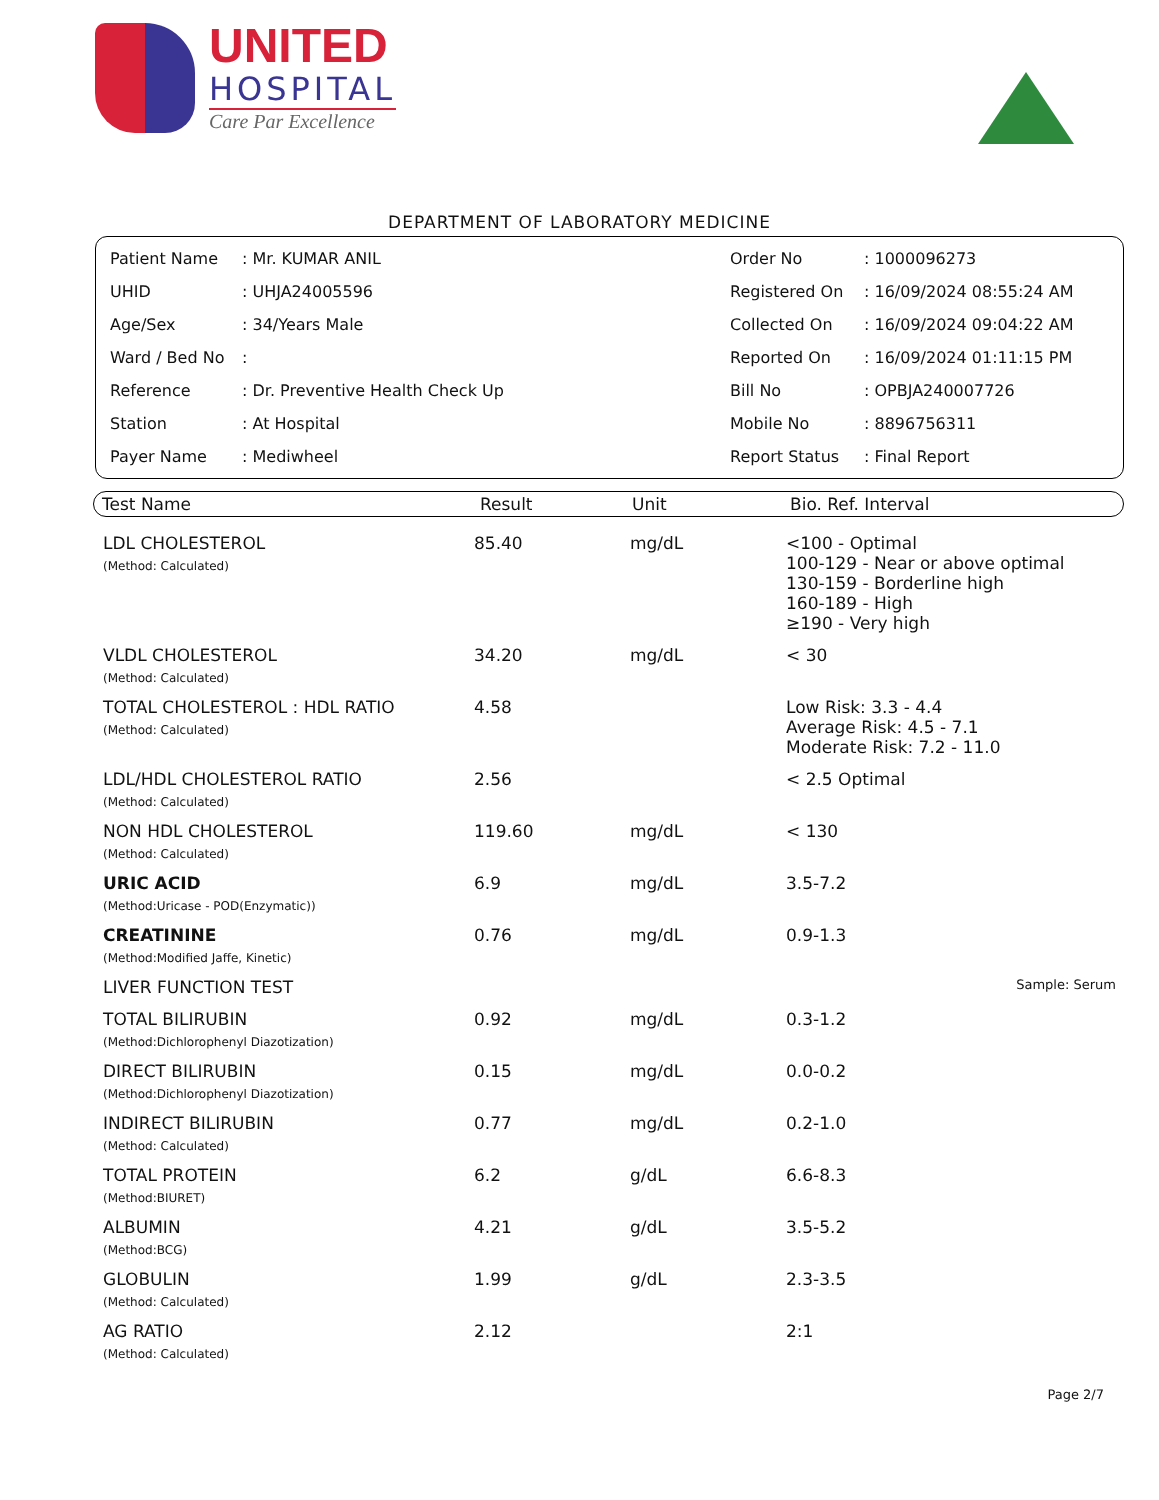UNITED
HOSPITAL
Care Par Excellence
DEPARTMENT OF LABORATORY MEDICINE
| Patient Name | : Mr. KUMAR ANIL |
| UHID | : UHJA24005596 |
| Age/Sex | : 34/Years Male |
| Ward / Bed No | : |
| Reference | : Dr. Preventive Health Check Up |
| Station | : At Hospital |
| Payer Name | : Mediwheel |
| Order No | : 1000096273 |
| Registered On | : 16/09/2024 08:55:24 AM |
| Collected On | : 16/09/2024 09:04:22 AM |
| Reported On | : 16/09/2024 01:11:15 PM |
| Bill No | : OPBJA240007726 |
| Mobile No | : 8896756311 |
| Report Status | : Final Report |
Test Name Result Unit Bio. Ref. Interval
| LDL CHOLESTEROL (Method: Calculated) | 85.40 | mg/dL | <100 - Optimal 100-129 - Near or above optimal 130-159 - Borderline high 160-189 - High ≥190 - Very high |
| VLDL CHOLESTEROL (Method: Calculated) | 34.20 | mg/dL | < 30 |
| TOTAL CHOLESTEROL : HDL RATIO (Method: Calculated) | 4.58 | | Low Risk: 3.3 - 4.4 Average Risk: 4.5 - 7.1 Moderate Risk: 7.2 - 11.0 |
| LDL/HDL CHOLESTEROL RATIO (Method: Calculated) | 2.56 | | < 2.5 Optimal |
| NON HDL CHOLESTEROL (Method: Calculated) | 119.60 | mg/dL | < 130 |
| URIC ACID (Method:Uricase - POD(Enzymatic)) | 6.9 | mg/dL | 3.5-7.2 |
| CREATININE (Method:Modified Jaffe, Kinetic) | 0.76 | mg/dL | 0.9-1.3 |
| LIVER FUNCTION TEST | | | Sample: Serum |
| TOTAL BILIRUBIN (Method:Dichlorophenyl Diazotization) | 0.92 | mg/dL | 0.3-1.2 |
| DIRECT BILIRUBIN (Method:Dichlorophenyl Diazotization) | 0.15 | mg/dL | 0.0-0.2 |
| INDIRECT BILIRUBIN (Method: Calculated) | 0.77 | mg/dL | 0.2-1.0 |
| TOTAL PROTEIN (Method:BIURET) | 6.2 | g/dL | 6.6-8.3 |
| ALBUMIN (Method:BCG) | 4.21 | g/dL | 3.5-5.2 |
| GLOBULIN (Method: Calculated) | 1.99 | g/dL | 2.3-3.5 |
| AG RATIO (Method: Calculated) | 2.12 | | 2:1 |
Page 2/7